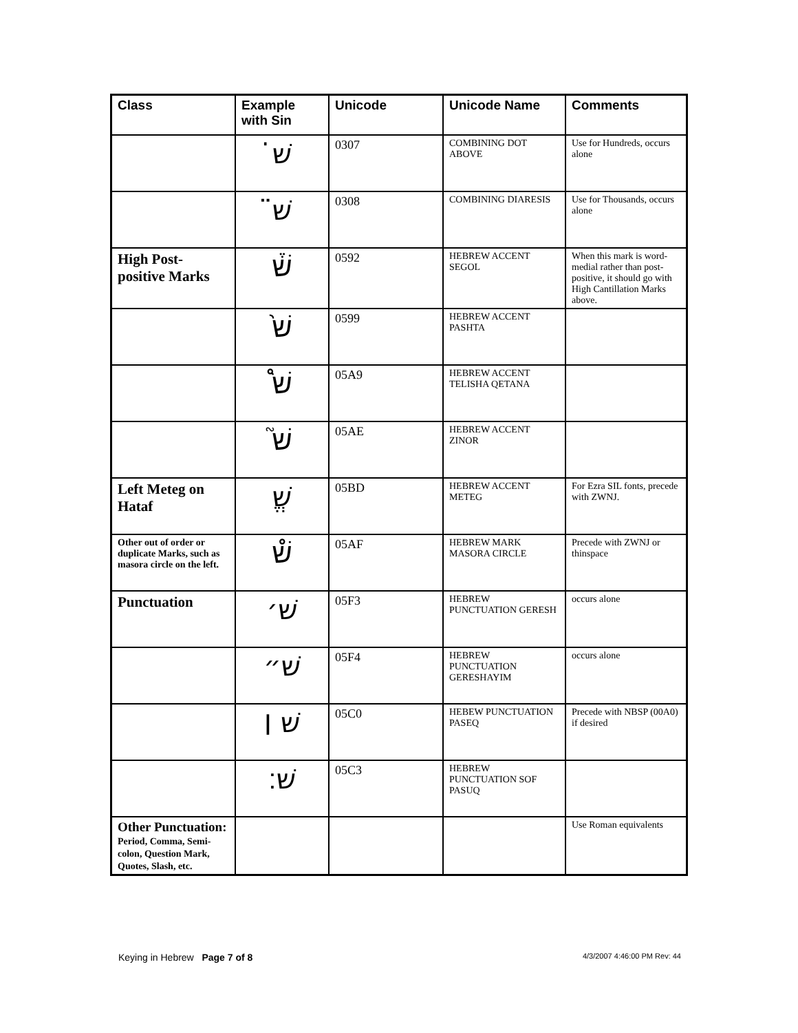| Class | Example with Sin | Unicode | Unicode Name | Comments |
| --- | --- | --- | --- | --- |
| | שׁ̇ | 0307 | COMBINING DOT ABOVE | Use for Hundreds, occurs alone |
| | שׁ̈ | 0308 | COMBINING DIARESIS | Use for Thousands, occurs alone |
| High Post-positive Marks | שׁ֒ | 0592 | HEBREW ACCENT SEGOL | When this mark is word-medial rather than post-positive, it should go with High Cantillation Marks above. |
| | שׁ֙ | 0599 | HEBREW ACCENT PASHTA | |
| | שׁ֩ | 05A9 | HEBREW ACCENT TELISHA QETANA | |
| | שׁ֮ | 05AE | HEBREW ACCENT ZINOR | |
| Left Meteg on Hataf | שֱׁ | 05BD | HEBREW ACCENT METEG | For Ezra SIL fonts, precede with ZWNJ. |
| Other out of order or duplicate Marks, such as masora circle on the left. | שׁ֯ | 05AF | HEBREW MARK MASORA CIRCLE | Precede with ZWNJ or thinspace |
| Punctuation | שׁ׳ | 05F3 | HEBREW PUNCTUATION GERESH | occurs alone |
| | שׁ״ | 05F4 | HEBREW PUNCTUATION GERESHAYIM | occurs alone |
| | שׁ ׀ | 05C0 | HEBEW PUNCTUATION PASEQ | Precede with NBSP (00A0) if desired |
| | שׁ׃ | 05C3 | HEBREW PUNCTUATION SOF PASUQ | |
| Other Punctuation: Period, Comma, Semi-colon, Question Mark, Quotes, Slash, etc. | | | | Use Roman equivalents |
Keying in Hebrew Page 7 of 8 4/3/2007 4:46:00 PM Rev: 44